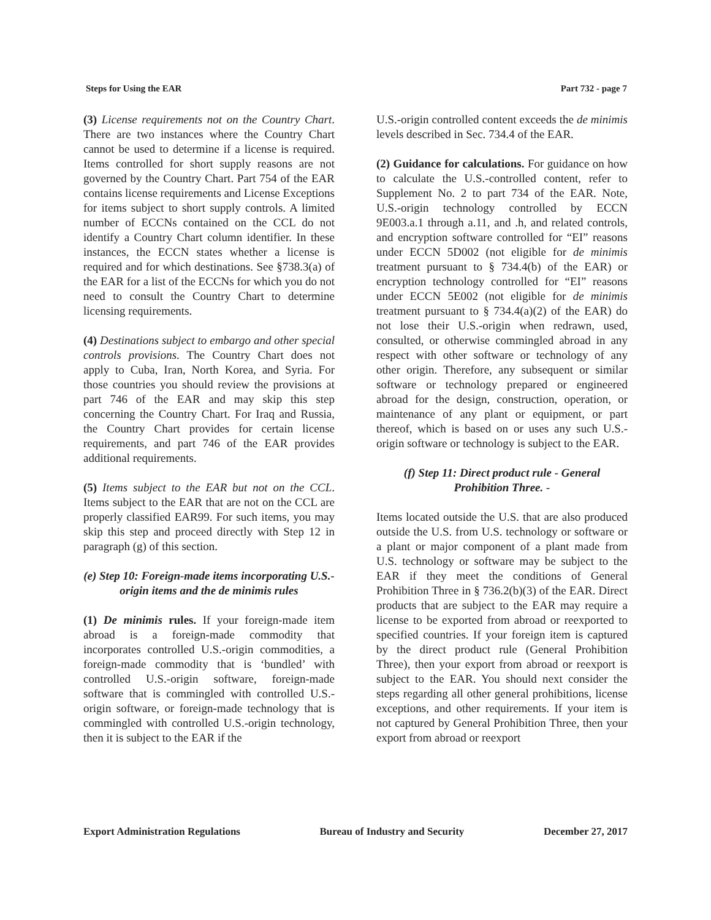Steps for Using the EAR Part 732 - page 7
(3) License requirements not on the Country Chart. There are two instances where the Country Chart cannot be used to determine if a license is required. Items controlled for short supply reasons are not governed by the Country Chart. Part 754 of the EAR contains license requirements and License Exceptions for items subject to short supply controls. A limited number of ECCNs contained on the CCL do not identify a Country Chart column identifier. In these instances, the ECCN states whether a license is required and for which destinations. See §738.3(a) of the EAR for a list of the ECCNs for which you do not need to consult the Country Chart to determine licensing requirements.
(4) Destinations subject to embargo and other special controls provisions. The Country Chart does not apply to Cuba, Iran, North Korea, and Syria. For those countries you should review the provisions at part 746 of the EAR and may skip this step concerning the Country Chart. For Iraq and Russia, the Country Chart provides for certain license requirements, and part 746 of the EAR provides additional requirements.
(5) Items subject to the EAR but not on the CCL. Items subject to the EAR that are not on the CCL are properly classified EAR99. For such items, you may skip this step and proceed directly with Step 12 in paragraph (g) of this section.
(e) Step 10: Foreign-made items incorporating U.S.-origin items and the de minimis rules
(1) De minimis rules. If your foreign-made item abroad is a foreign-made commodity that incorporates controlled U.S.-origin commodities, a foreign-made commodity that is ‘bundled’ with controlled U.S.-origin software, foreign-made software that is commingled with controlled U.S.-origin software, or foreign-made technology that is commingled with controlled U.S.-origin technology, then it is subject to the EAR if the
U.S.-origin controlled content exceeds the de minimis levels described in Sec. 734.4 of the EAR.
(2) Guidance for calculations. For guidance on how to calculate the U.S.-controlled content, refer to Supplement No. 2 to part 734 of the EAR. Note, U.S.-origin technology controlled by ECCN 9E003.a.1 through a.11, and .h, and related controls, and encryption software controlled for “EI” reasons under ECCN 5D002 (not eligible for de minimis treatment pursuant to § 734.4(b) of the EAR) or encryption technology controlled for “EI” reasons under ECCN 5E002 (not eligible for de minimis treatment pursuant to § 734.4(a)(2) of the EAR) do not lose their U.S.-origin when redrawn, used, consulted, or otherwise commingled abroad in any respect with other software or technology of any other origin. Therefore, any subsequent or similar software or technology prepared or engineered abroad for the design, construction, operation, or maintenance of any plant or equipment, or part thereof, which is based on or uses any such U.S.-origin software or technology is subject to the EAR.
(f) Step 11: Direct product rule - General Prohibition Three. -
Items located outside the U.S. that are also produced outside the U.S. from U.S. technology or software or a plant or major component of a plant made from U.S. technology or software may be subject to the EAR if they meet the conditions of General Prohibition Three in § 736.2(b)(3) of the EAR. Direct products that are subject to the EAR may require a license to be exported from abroad or reexported to specified countries. If your foreign item is captured by the direct product rule (General Prohibition Three), then your export from abroad or reexport is subject to the EAR. You should next consider the steps regarding all other general prohibitions, license exceptions, and other requirements. If your item is not captured by General Prohibition Three, then your export from abroad or reexport
Export Administration Regulations Bureau of Industry and Security December 27, 2017